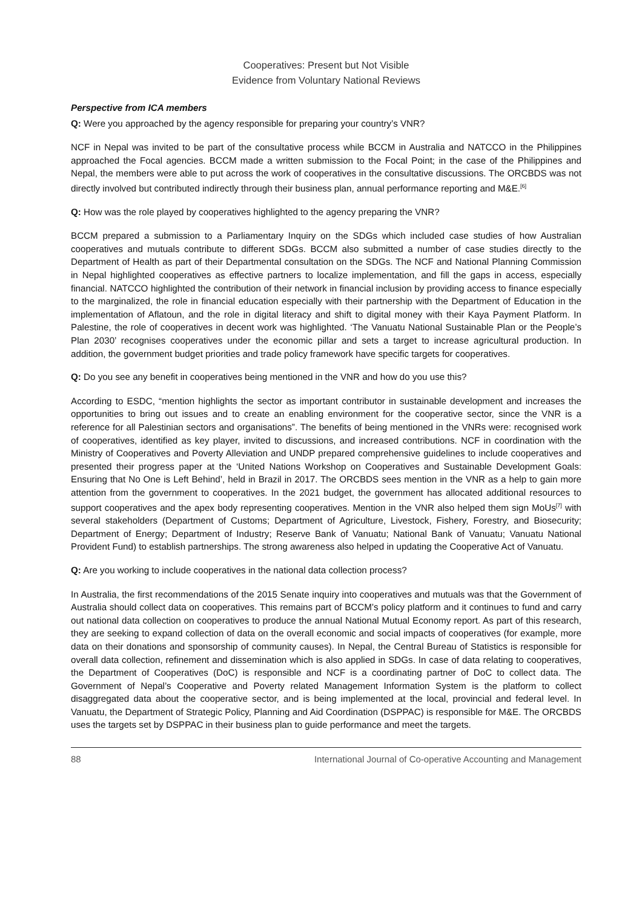Cooperatives: Present but Not Visible
Evidence from Voluntary National Reviews
Perspective from ICA members
Q: Were you approached by the agency responsible for preparing your country’s VNR?
NCF in Nepal was invited to be part of the consultative process while BCCM in Australia and NATCCO in the Philippines approached the Focal agencies. BCCM made a written submission to the Focal Point; in the case of the Philippines and Nepal, the members were able to put across the work of cooperatives in the consultative discussions. The ORCBDS was not directly involved but contributed indirectly through their business plan, annual performance reporting and M&E.<sup>[6]</sup>
Q: How was the role played by cooperatives highlighted to the agency preparing the VNR?
BCCM prepared a submission to a Parliamentary Inquiry on the SDGs which included case studies of how Australian cooperatives and mutuals contribute to different SDGs. BCCM also submitted a number of case studies directly to the Department of Health as part of their Departmental consultation on the SDGs. The NCF and National Planning Commission in Nepal highlighted cooperatives as effective partners to localize implementation, and fill the gaps in access, especially financial. NATCCO highlighted the contribution of their network in financial inclusion by providing access to finance especially to the marginalized, the role in financial education especially with their partnership with the Department of Education in the implementation of Aflatoun, and the role in digital literacy and shift to digital money with their Kaya Payment Platform. In Palestine, the role of cooperatives in decent work was highlighted. ‘The Vanuatu National Sustainable Plan or the People’s Plan 2030’ recognises cooperatives under the economic pillar and sets a target to increase agricultural production. In addition, the government budget priorities and trade policy framework have specific targets for cooperatives.
Q: Do you see any benefit in cooperatives being mentioned in the VNR and how do you use this?
According to ESDC, “mention highlights the sector as important contributor in sustainable development and increases the opportunities to bring out issues and to create an enabling environment for the cooperative sector, since the VNR is a reference for all Palestinian sectors and organisations”. The benefits of being mentioned in the VNRs were: recognised work of cooperatives, identified as key player, invited to discussions, and increased contributions. NCF in coordination with the Ministry of Cooperatives and Poverty Alleviation and UNDP prepared comprehensive guidelines to include cooperatives and presented their progress paper at the ‘United Nations Workshop on Cooperatives and Sustainable Development Goals: Ensuring that No One is Left Behind’, held in Brazil in 2017. The ORCBDS sees mention in the VNR as a help to gain more attention from the government to cooperatives. In the 2021 budget, the government has allocated additional resources to support cooperatives and the apex body representing cooperatives. Mention in the VNR also helped them sign MoUs<sup>[7]</sup> with several stakeholders (Department of Customs; Department of Agriculture, Livestock, Fishery, Forestry, and Biosecurity; Department of Energy; Department of Industry; Reserve Bank of Vanuatu; National Bank of Vanuatu; Vanuatu National Provident Fund) to establish partnerships. The strong awareness also helped in updating the Cooperative Act of Vanuatu.
Q: Are you working to include cooperatives in the national data collection process?
In Australia, the first recommendations of the 2015 Senate inquiry into cooperatives and mutuals was that the Government of Australia should collect data on cooperatives. This remains part of BCCM’s policy platform and it continues to fund and carry out national data collection on cooperatives to produce the annual National Mutual Economy report. As part of this research, they are seeking to expand collection of data on the overall economic and social impacts of cooperatives (for example, more data on their donations and sponsorship of community causes). In Nepal, the Central Bureau of Statistics is responsible for overall data collection, refinement and dissemination which is also applied in SDGs. In case of data relating to cooperatives, the Department of Cooperatives (DoC) is responsible and NCF is a coordinating partner of DoC to collect data. The Government of Nepal’s Cooperative and Poverty related Management Information System is the platform to collect disaggregated data about the cooperative sector, and is being implemented at the local, provincial and federal level. In Vanuatu, the Department of Strategic Policy, Planning and Aid Coordination (DSPPAC) is responsible for M&E. The ORCBDS uses the targets set by DSPPAC in their business plan to guide performance and meet the targets.
88 International Journal of Co-operative Accounting and Management